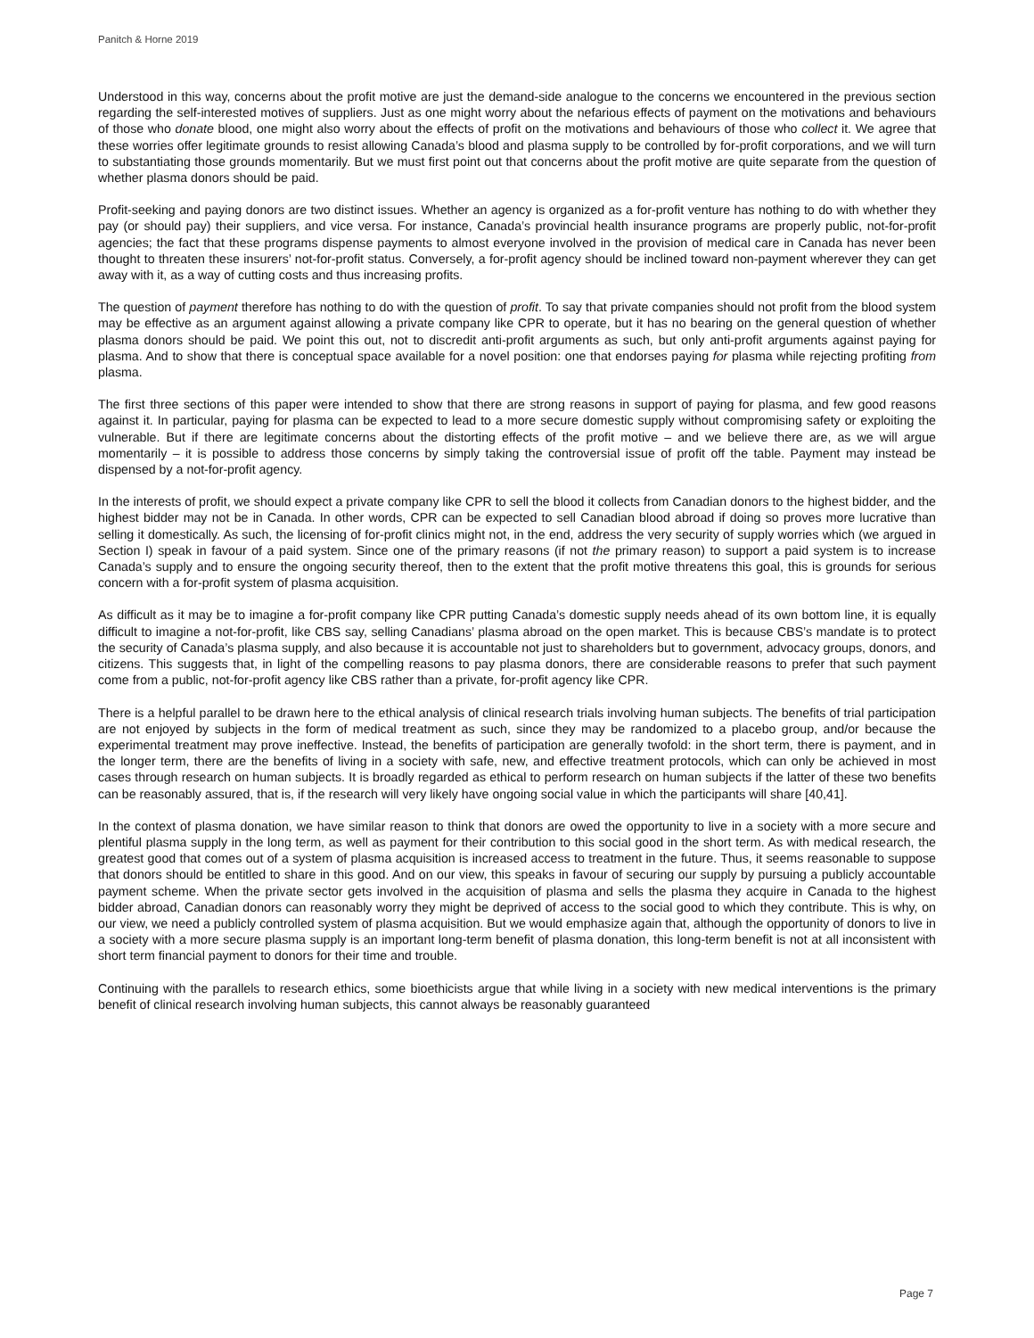Panitch & Horne 2019
Understood in this way, concerns about the profit motive are just the demand-side analogue to the concerns we encountered in the previous section regarding the self-interested motives of suppliers. Just as one might worry about the nefarious effects of payment on the motivations and behaviours of those who donate blood, one might also worry about the effects of profit on the motivations and behaviours of those who collect it. We agree that these worries offer legitimate grounds to resist allowing Canada’s blood and plasma supply to be controlled by for-profit corporations, and we will turn to substantiating those grounds momentarily. But we must first point out that concerns about the profit motive are quite separate from the question of whether plasma donors should be paid.
Profit-seeking and paying donors are two distinct issues. Whether an agency is organized as a for-profit venture has nothing to do with whether they pay (or should pay) their suppliers, and vice versa. For instance, Canada’s provincial health insurance programs are properly public, not-for-profit agencies; the fact that these programs dispense payments to almost everyone involved in the provision of medical care in Canada has never been thought to threaten these insurers’ not-for-profit status. Conversely, a for-profit agency should be inclined toward non-payment wherever they can get away with it, as a way of cutting costs and thus increasing profits.
The question of payment therefore has nothing to do with the question of profit. To say that private companies should not profit from the blood system may be effective as an argument against allowing a private company like CPR to operate, but it has no bearing on the general question of whether plasma donors should be paid. We point this out, not to discredit anti-profit arguments as such, but only anti-profit arguments against paying for plasma. And to show that there is conceptual space available for a novel position: one that endorses paying for plasma while rejecting profiting from plasma.
The first three sections of this paper were intended to show that there are strong reasons in support of paying for plasma, and few good reasons against it. In particular, paying for plasma can be expected to lead to a more secure domestic supply without compromising safety or exploiting the vulnerable. But if there are legitimate concerns about the distorting effects of the profit motive – and we believe there are, as we will argue momentarily – it is possible to address those concerns by simply taking the controversial issue of profit off the table. Payment may instead be dispensed by a not-for-profit agency.
In the interests of profit, we should expect a private company like CPR to sell the blood it collects from Canadian donors to the highest bidder, and the highest bidder may not be in Canada. In other words, CPR can be expected to sell Canadian blood abroad if doing so proves more lucrative than selling it domestically. As such, the licensing of for-profit clinics might not, in the end, address the very security of supply worries which (we argued in Section I) speak in favour of a paid system. Since one of the primary reasons (if not the primary reason) to support a paid system is to increase Canada’s supply and to ensure the ongoing security thereof, then to the extent that the profit motive threatens this goal, this is grounds for serious concern with a for-profit system of plasma acquisition.
As difficult as it may be to imagine a for-profit company like CPR putting Canada’s domestic supply needs ahead of its own bottom line, it is equally difficult to imagine a not-for-profit, like CBS say, selling Canadians’ plasma abroad on the open market. This is because CBS’s mandate is to protect the security of Canada’s plasma supply, and also because it is accountable not just to shareholders but to government, advocacy groups, donors, and citizens. This suggests that, in light of the compelling reasons to pay plasma donors, there are considerable reasons to prefer that such payment come from a public, not-for-profit agency like CBS rather than a private, for-profit agency like CPR.
There is a helpful parallel to be drawn here to the ethical analysis of clinical research trials involving human subjects. The benefits of trial participation are not enjoyed by subjects in the form of medical treatment as such, since they may be randomized to a placebo group, and/or because the experimental treatment may prove ineffective. Instead, the benefits of participation are generally twofold: in the short term, there is payment, and in the longer term, there are the benefits of living in a society with safe, new, and effective treatment protocols, which can only be achieved in most cases through research on human subjects. It is broadly regarded as ethical to perform research on human subjects if the latter of these two benefits can be reasonably assured, that is, if the research will very likely have ongoing social value in which the participants will share [40,41].
In the context of plasma donation, we have similar reason to think that donors are owed the opportunity to live in a society with a more secure and plentiful plasma supply in the long term, as well as payment for their contribution to this social good in the short term. As with medical research, the greatest good that comes out of a system of plasma acquisition is increased access to treatment in the future. Thus, it seems reasonable to suppose that donors should be entitled to share in this good. And on our view, this speaks in favour of securing our supply by pursuing a publicly accountable payment scheme. When the private sector gets involved in the acquisition of plasma and sells the plasma they acquire in Canada to the highest bidder abroad, Canadian donors can reasonably worry they might be deprived of access to the social good to which they contribute. This is why, on our view, we need a publicly controlled system of plasma acquisition. But we would emphasize again that, although the opportunity of donors to live in a society with a more secure plasma supply is an important long-term benefit of plasma donation, this long-term benefit is not at all inconsistent with short term financial payment to donors for their time and trouble.
Continuing with the parallels to research ethics, some bioethicists argue that while living in a society with new medical interventions is the primary benefit of clinical research involving human subjects, this cannot always be reasonably guaranteed
Page 7